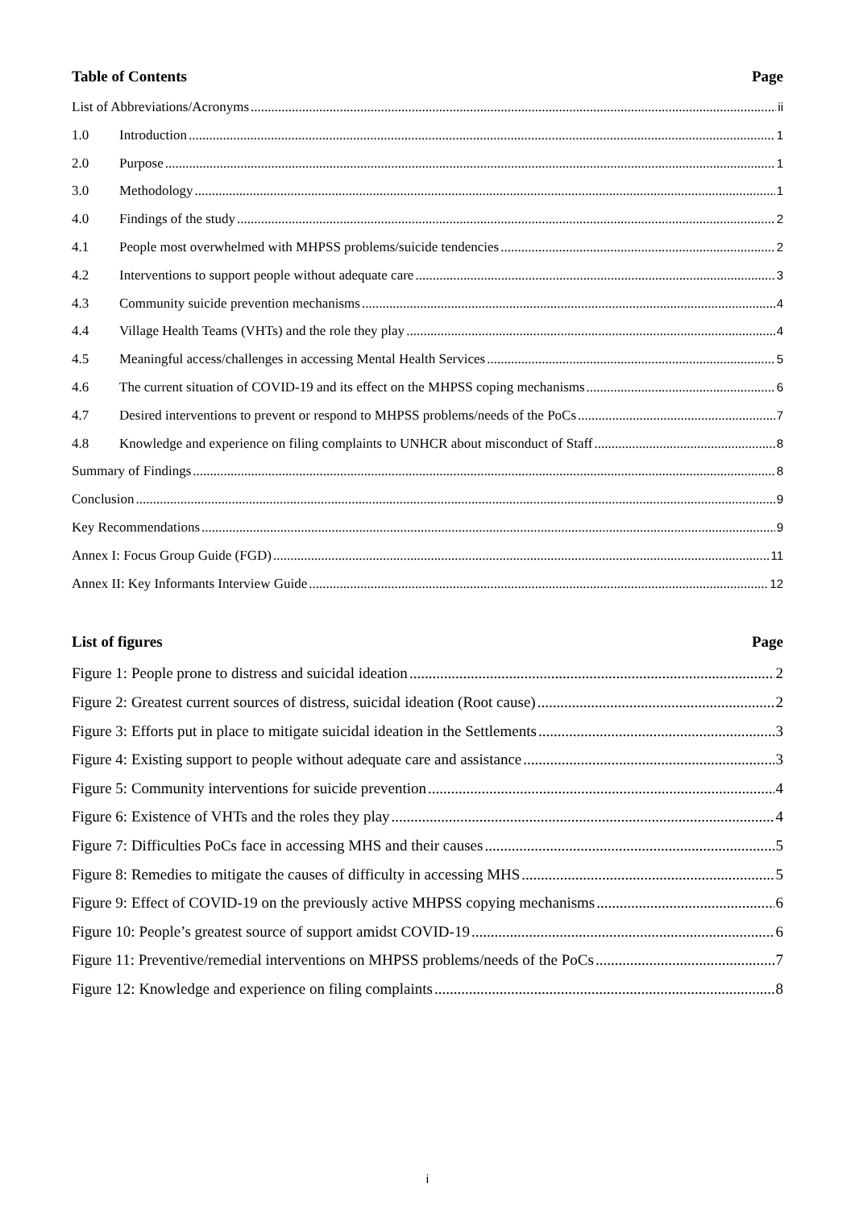Table of Contents Page
List of Abbreviations/Acronyms ii
1.0 Introduction 1
2.0 Purpose 1
3.0 Methodology 1
4.0 Findings of the study 2
4.1 People most overwhelmed with MHPSS problems/suicide tendencies 2
4.2 Interventions to support people without adequate care 3
4.3 Community suicide prevention mechanisms 4
4.4 Village Health Teams (VHTs) and the role they play 4
4.5 Meaningful access/challenges in accessing Mental Health Services 5
4.6 The current situation of COVID-19 and its effect on the MHPSS coping mechanisms 6
4.7 Desired interventions to prevent or respond to MHPSS problems/needs of the PoCs 7
4.8 Knowledge and experience on filing complaints to UNHCR about misconduct of Staff 8
Summary of Findings 8
Conclusion 9
Key Recommendations 9
Annex I: Focus Group Guide (FGD) 11
Annex II: Key Informants Interview Guide 12
List of figures Page
Figure 1: People prone to distress and suicidal ideation 2
Figure 2: Greatest current sources of distress, suicidal ideation (Root cause) 2
Figure 3: Efforts put in place to mitigate suicidal ideation in the Settlements 3
Figure 4: Existing support to people without adequate care and assistance 3
Figure 5: Community interventions for suicide prevention 4
Figure 6: Existence of VHTs and the roles they play 4
Figure 7: Difficulties PoCs face in accessing MHS and their causes 5
Figure 8: Remedies to mitigate the causes of difficulty in accessing MHS 5
Figure 9: Effect of COVID-19 on the previously active MHPSS copying mechanisms 6
Figure 10: People’s greatest source of support amidst COVID-19 6
Figure 11: Preventive/remedial interventions on MHPSS problems/needs of the PoCs 7
Figure 12: Knowledge and experience on filing complaints 8
i